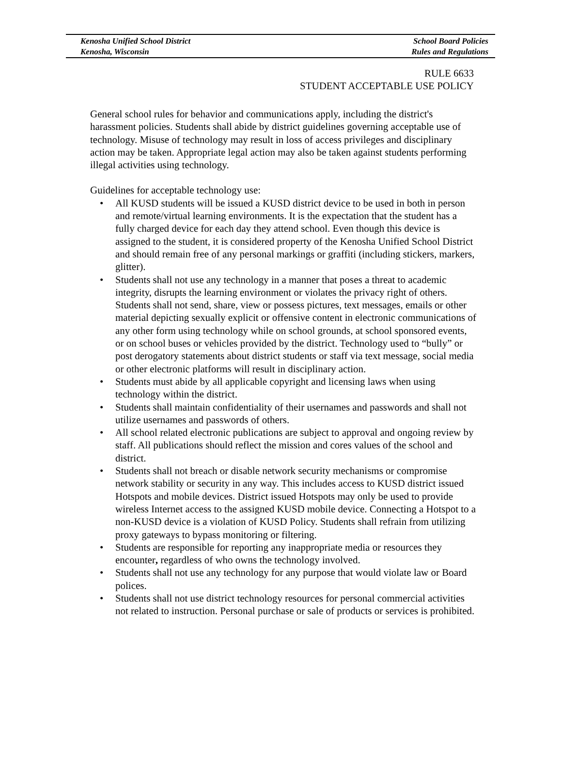Kenosha Unified School District
Kenosha, Wisconsin
School Board Policies
Rules and Regulations
RULE 6633
STUDENT ACCEPTABLE USE POLICY
General school rules for behavior and communications apply, including the district's harassment policies. Students shall abide by district guidelines governing acceptable use of technology. Misuse of technology may result in loss of access privileges and disciplinary action may be taken. Appropriate legal action may also be taken against students performing illegal activities using technology.
Guidelines for acceptable technology use:
• All KUSD students will be issued a KUSD district device to be used in both in person and remote/virtual learning environments. It is the expectation that the student has a fully charged device for each day they attend school. Even though this device is assigned to the student, it is considered property of the Kenosha Unified School District and should remain free of any personal markings or graffiti (including stickers, markers, glitter).
• Students shall not use any technology in a manner that poses a threat to academic integrity, disrupts the learning environment or violates the privacy right of others. Students shall not send, share, view or possess pictures, text messages, emails or other material depicting sexually explicit or offensive content in electronic communications of any other form using technology while on school grounds, at school sponsored events, or on school buses or vehicles provided by the district. Technology used to “bully” or post derogatory statements about district students or staff via text message, social media or other electronic platforms will result in disciplinary action.
• Students must abide by all applicable copyright and licensing laws when using technology within the district.
• Students shall maintain confidentiality of their usernames and passwords and shall not utilize usernames and passwords of others.
• All school related electronic publications are subject to approval and ongoing review by staff. All publications should reflect the mission and cores values of the school and district.
• Students shall not breach or disable network security mechanisms or compromise network stability or security in any way. This includes access to KUSD district issued Hotspots and mobile devices. District issued Hotspots may only be used to provide wireless Internet access to the assigned KUSD mobile device. Connecting a Hotspot to a non-KUSD device is a violation of KUSD Policy. Students shall refrain from utilizing proxy gateways to bypass monitoring or filtering.
• Students are responsible for reporting any inappropriate media or resources they encounter, regardless of who owns the technology involved.
• Students shall not use any technology for any purpose that would violate law or Board polices.
• Students shall not use district technology resources for personal commercial activities not related to instruction. Personal purchase or sale of products or services is prohibited.